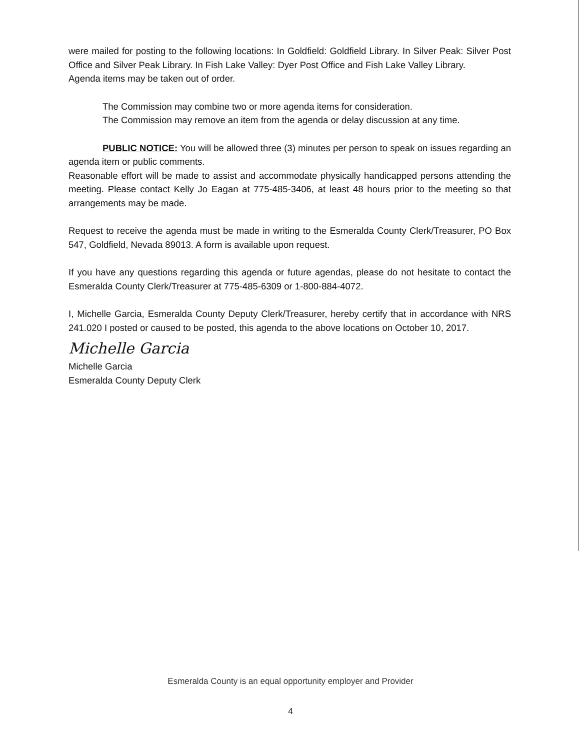were mailed for posting to the following locations: In Goldfield: Goldfield Library. In Silver Peak: Silver Post Office and Silver Peak Library. In Fish Lake Valley: Dyer Post Office and Fish Lake Valley Library.
Agenda items may be taken out of order.
The Commission may combine two or more agenda items for consideration.
The Commission may remove an item from the agenda or delay discussion at any time.
PUBLIC NOTICE: You will be allowed three (3) minutes per person to speak on issues regarding an agenda item or public comments.
Reasonable effort will be made to assist and accommodate physically handicapped persons attending the meeting. Please contact Kelly Jo Eagan at 775-485-3406, at least 48 hours prior to the meeting so that arrangements may be made.
Request to receive the agenda must be made in writing to the Esmeralda County Clerk/Treasurer, PO Box 547, Goldfield, Nevada 89013. A form is available upon request.
If you have any questions regarding this agenda or future agendas, please do not hesitate to contact the Esmeralda County Clerk/Treasurer at 775-485-6309 or 1-800-884-4072.
I, Michelle Garcia, Esmeralda County Deputy Clerk/Treasurer, hereby certify that in accordance with NRS 241.020 I posted or caused to be posted, this agenda to the above locations on October 10, 2017.
Michelle Garcia
Michelle Garcia
Esmeralda County Deputy Clerk
Esmeralda County is an equal opportunity employer and Provider
4